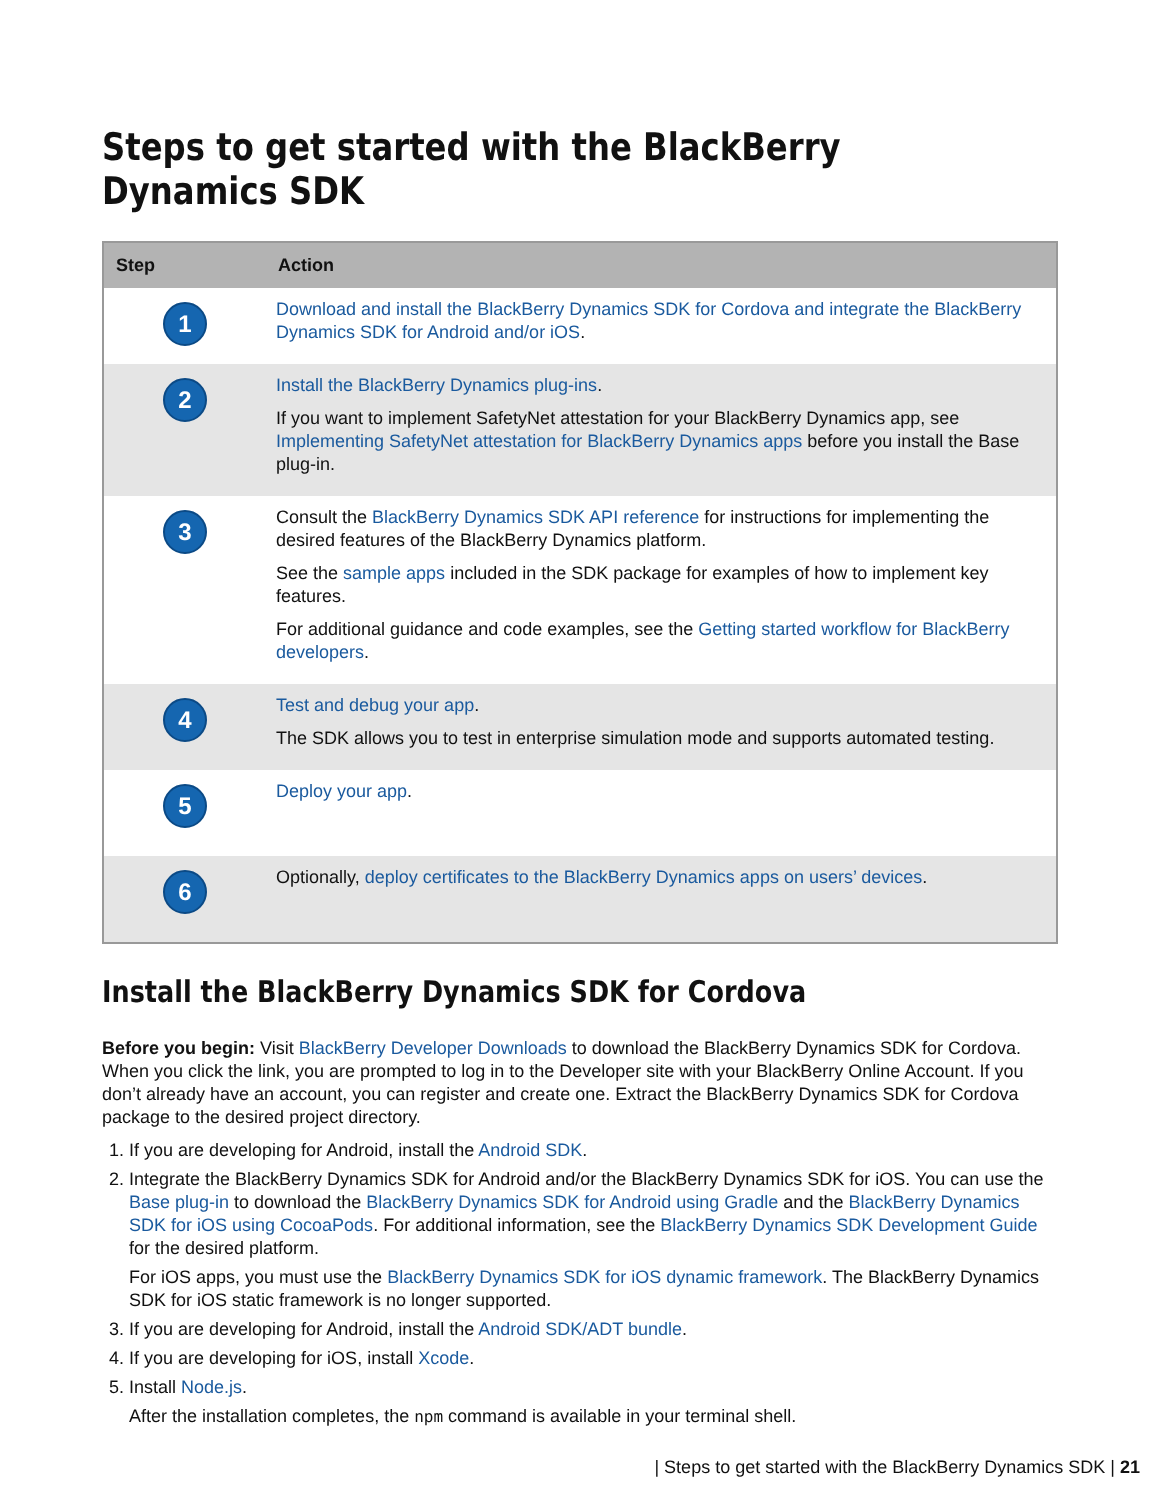Steps to get started with the BlackBerry Dynamics SDK
| Step | Action |
| --- | --- |
| 1 | Download and install the BlackBerry Dynamics SDK for Cordova and integrate the BlackBerry Dynamics SDK for Android and/or iOS . |
| 2 | Install the BlackBerry Dynamics plug-ins . If you want to implement SafetyNet attestation for your BlackBerry Dynamics app, see Implementing SafetyNet attestation for BlackBerry Dynamics apps before you install the Base plug-in. |
| 3 | Consult the BlackBerry Dynamics SDK API reference for instructions for implementing the desired features of the BlackBerry Dynamics platform. See the sample apps included in the SDK package for examples of how to implement key features. For additional guidance and code examples, see the Getting started workflow for BlackBerry developers . |
| 4 | Test and debug your app . The SDK allows you to test in enterprise simulation mode and supports automated testing. |
| 5 | Deploy your app . |
| 6 | Optionally, deploy certificates to the BlackBerry Dynamics apps on users’ devices . |
Install the BlackBerry Dynamics SDK for Cordova
Before you begin: Visit BlackBerry Developer Downloads to download the BlackBerry Dynamics SDK for Cordova. When you click the link, you are prompted to log in to the Developer site with your BlackBerry Online Account. If you don’t already have an account, you can register and create one. Extract the BlackBerry Dynamics SDK for Cordova package to the desired project directory.
1. If you are developing for Android, install the Android SDK.
2. Integrate the BlackBerry Dynamics SDK for Android and/or the BlackBerry Dynamics SDK for iOS. You can use the Base plug-in to download the BlackBerry Dynamics SDK for Android using Gradle and the BlackBerry Dynamics SDK for iOS using CocoaPods. For additional information, see the BlackBerry Dynamics SDK Development Guide for the desired platform.
For iOS apps, you must use the BlackBerry Dynamics SDK for iOS dynamic framework. The BlackBerry Dynamics SDK for iOS static framework is no longer supported.
3. If you are developing for Android, install the Android SDK/ADT bundle.
4. If you are developing for iOS, install Xcode.
5. Install Node.js.
After the installation completes, the npm command is available in your terminal shell.
| Steps to get started with the BlackBerry Dynamics SDK | 21